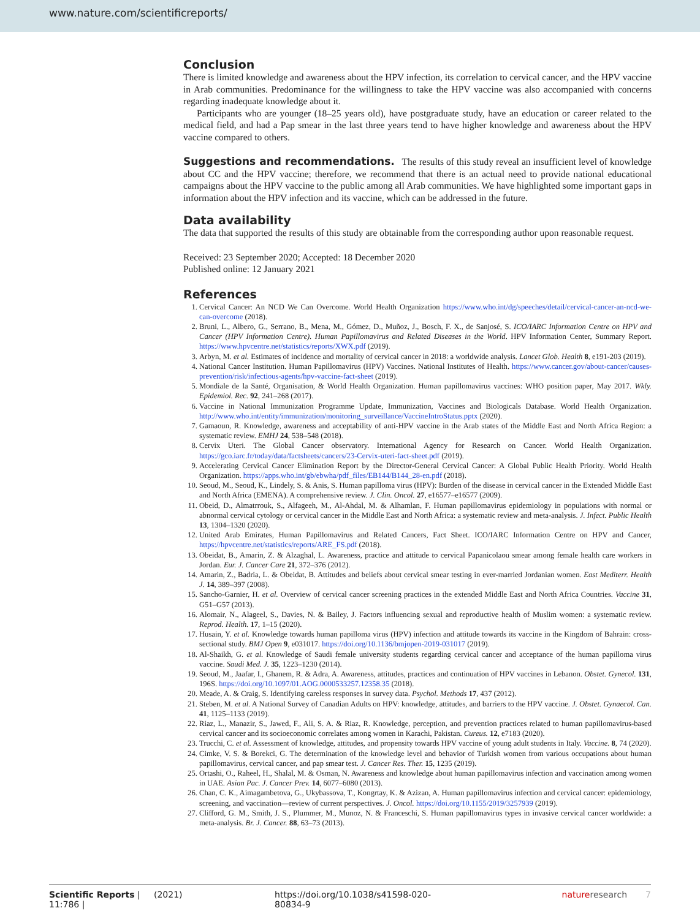www.nature.com/scientificreports/
Conclusion
There is limited knowledge and awareness about the HPV infection, its correlation to cervical cancer, and the HPV vaccine in Arab communities. Predominance for the willingness to take the HPV vaccine was also accompanied with concerns regarding inadequate knowledge about it.
Participants who are younger (18–25 years old), have postgraduate study, have an education or career related to the medical field, and had a Pap smear in the last three years tend to have higher knowledge and awareness about the HPV vaccine compared to others.
Suggestions and recommendations. The results of this study reveal an insufficient level of knowledge about CC and the HPV vaccine; therefore, we recommend that there is an actual need to provide national educational campaigns about the HPV vaccine to the public among all Arab communities. We have highlighted some important gaps in information about the HPV infection and its vaccine, which can be addressed in the future.
Data availability
The data that supported the results of this study are obtainable from the corresponding author upon reasonable request.
Received: 23 September 2020; Accepted: 18 December 2020
Published online: 12 January 2021
References
1. Cervical Cancer: An NCD We Can Overcome. World Health Organization https://www.who.int/dg/speeches/detail/cervical-cancer-an-ncd-we-can-overcome (2018).
2. Bruni, L., Albero, G., Serrano, B., Mena, M., Gómez, D., Muñoz, J., Bosch, F. X., de Sanjosé, S. ICO/IARC Information Centre on HPV and Cancer (HPV Information Centre). Human Papillomavirus and Related Diseases in the World. HPV Information Center, Summary Report. https://www.hpvcentre.net/statistics/reports/XWX.pdf (2019).
3. Arbyn, M. et al. Estimates of incidence and mortality of cervical cancer in 2018: a worldwide analysis. Lancet Glob. Health 8, e191-203 (2019).
4. National Cancer Institution. Human Papillomavirus (HPV) Vaccines. National Institutes of Health. https://www.cancer.gov/about-cancer/causes-prevention/risk/infectious-agents/hpv-vaccine-fact-sheet (2019).
5. Mondiale de la Santé, Organisation, & World Health Organization. Human papillomavirus vaccines: WHO position paper, May 2017. Wkly. Epidemiol. Rec. 92, 241–268 (2017).
6. Vaccine in National Immunization Programme Update, Immunization, Vaccines and Biologicals Database. World Health Organization. http://www.who.int/entity/immunization/monitoring_surveillance/VaccineIntroStatus.pptx (2020).
7. Gamaoun, R. Knowledge, awareness and acceptability of anti-HPV vaccine in the Arab states of the Middle East and North Africa Region: a systematic review. EMHJ 24, 538–548 (2018).
8. Cervix Uteri. The Global Cancer observatory. International Agency for Research on Cancer. World Health Organization. https://gco.iarc.fr/today/data/factsheets/cancers/23-Cervix-uteri-fact-sheet.pdf (2019).
9. Accelerating Cervical Cancer Elimination Report by the Director-General Cervical Cancer: A Global Public Health Priority. World Health Organization. https://apps.who.int/gb/ebwha/pdf_files/EB144/B144_28-en.pdf (2018).
10. Seoud, M., Seoud, K., Lindely, S. & Anis, S. Human papilloma virus (HPV): Burden of the disease in cervical cancer in the Extended Middle East and North Africa (EMENA). A comprehensive review. J. Clin. Oncol. 27, e16577–e16577 (2009).
11. Obeid, D., Almatrrouk, S., Alfageeh, M., Al-Ahdal, M. & Alhamlan, F. Human papillomavirus epidemiology in populations with normal or abnormal cervical cytology or cervical cancer in the Middle East and North Africa: a systematic review and meta-analysis. J. Infect. Public Health 13, 1304–1320 (2020).
12. United Arab Emirates, Human Papillomavirus and Related Cancers, Fact Sheet. ICO/IARC Information Centre on HPV and Cancer, https://hpvcentre.net/statistics/reports/ARE_FS.pdf (2018).
13. Obeidat, B., Amarin, Z. & Alzaghal, L. Awareness, practice and attitude to cervical Papanicolaou smear among female health care workers in Jordan. Eur. J. Cancer Care 21, 372–376 (2012).
14. Amarin, Z., Badria, L. & Obeidat, B. Attitudes and beliefs about cervical smear testing in ever-married Jordanian women. East Mediterr. Health J. 14, 389–397 (2008).
15. Sancho-Garnier, H. et al. Overview of cervical cancer screening practices in the extended Middle East and North Africa Countries. Vaccine 31, G51–G57 (2013).
16. Alomair, N., Alageel, S., Davies, N. & Bailey, J. Factors influencing sexual and reproductive health of Muslim women: a systematic review. Reprod. Health. 17, 1–15 (2020).
17. Husain, Y. et al. Knowledge towards human papilloma virus (HPV) infection and attitude towards its vaccine in the Kingdom of Bahrain: cross-sectional study. BMJ Open 9, e031017. https://doi.org/10.1136/bmjopen-2019-031017 (2019).
18. Al-Shaikh, G. et al. Knowledge of Saudi female university students regarding cervical cancer and acceptance of the human papilloma virus vaccine. Saudi Med. J. 35, 1223–1230 (2014).
19. Seoud, M., Jaafar, I., Ghanem, R. & Adra, A. Awareness, attitudes, practices and continuation of HPV vaccines in Lebanon. Obstet. Gynecol. 131, 196S. https://doi.org/10.1097/01.AOG.0000533257.12358.35 (2018).
20. Meade, A. & Craig, S. Identifying careless responses in survey data. Psychol. Methods 17, 437 (2012).
21. Steben, M. et al. A National Survey of Canadian Adults on HPV: knowledge, attitudes, and barriers to the HPV vaccine. J. Obstet. Gynaecol. Can. 41, 1125–1133 (2019).
22. Riaz, L., Manazir, S., Jawed, F., Ali, S. A. & Riaz, R. Knowledge, perception, and prevention practices related to human papillomavirus-based cervical cancer and its socioeconomic correlates among women in Karachi, Pakistan. Cureus. 12, e7183 (2020).
23. Trucchi, C. et al. Assessment of knowledge, attitudes, and propensity towards HPV vaccine of young adult students in Italy. Vaccine. 8, 74 (2020).
24. Cimke, V. S. & Borekci, G. The determination of the knowledge level and behavior of Turkish women from various occupations about human papillomavirus, cervical cancer, and pap smear test. J. Cancer Res. Ther. 15, 1235 (2019).
25. Ortashi, O., Raheel, H., Shalal, M. & Osman, N. Awareness and knowledge about human papillomavirus infection and vaccination among women in UAE. Asian Pac. J. Cancer Prev. 14, 6077–6080 (2013).
26. Chan, C. K., Aimagambetova, G., Ukybassova, T., Kongrtay, K. & Azizan, A. Human papillomavirus infection and cervical cancer: epidemiology, screening, and vaccination—review of current perspectives. J. Oncol. https://doi.org/10.1155/2019/3257939 (2019).
27. Clifford, G. M., Smith, J. S., Plummer, M., Munoz, N. & Franceschi, S. Human papillomavirus types in invasive cervical cancer worldwide: a meta-analysis. Br. J. Cancer. 88, 63–73 (2013).
Scientific Reports | (2021) 11:786 | https://doi.org/10.1038/s41598-020-80834-9 natureresearch 7